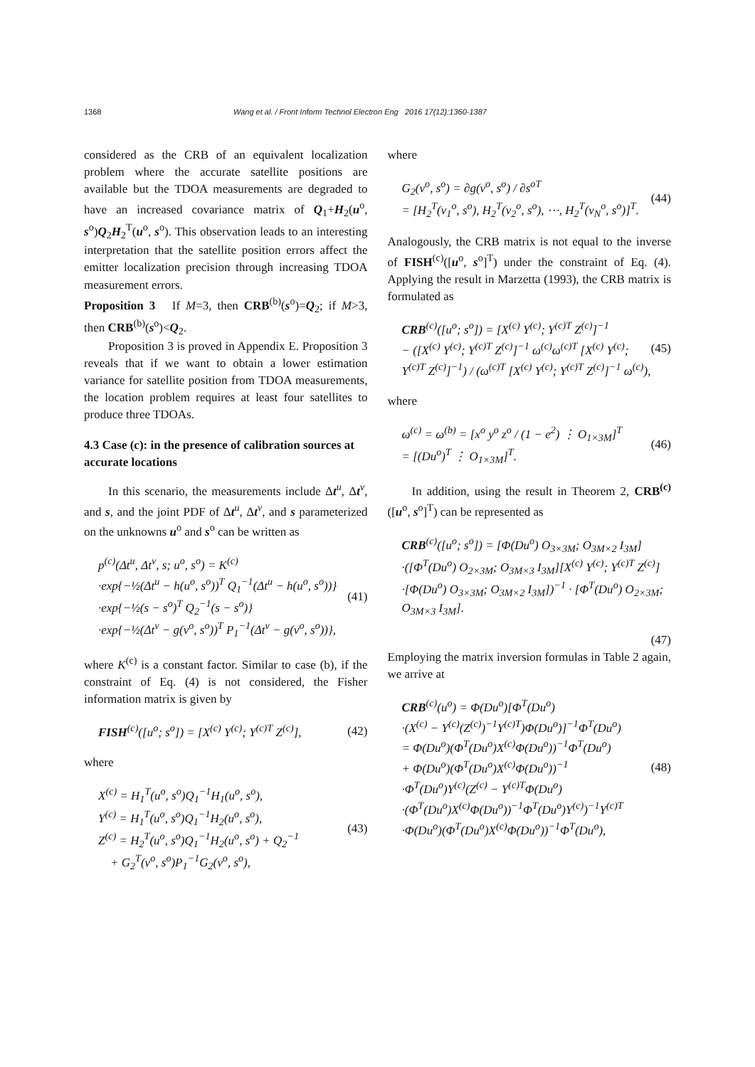1368 Wang et al. / Front Inform Technol Electron Eng 2016 17(12):1360-1387
considered as the CRB of an equivalent localization problem where the accurate satellite positions are available but the TDOA measurements are degraded to have an increased covariance matrix of Q<sub>1</sub>+H<sub>2</sub>(u<sup>o</sup>, s<sup>o</sup>)Q<sub>2</sub>H<sub>2</sub><sup>T</sup>(u<sup>o</sup>, s<sup>o</sup>). This observation leads to an interesting interpretation that the satellite position errors affect the emitter localization precision through increasing TDOA measurement errors.
Proposition 3 If M=3, then CRB<sup>(b)</sup>(s<sup>o</sup>)=Q<sub>2</sub>; if M>3, then CRB<sup>(b)</sup>(s<sup>o</sup>)<Q<sub>2</sub>.
Proposition 3 is proved in Appendix E. Proposition 3 reveals that if we want to obtain a lower estimation variance for satellite position from TDOA measurements, the location problem requires at least four satellites to produce three TDOAs.
4.3 Case (c): in the presence of calibration sources at accurate locations
In this scenario, the measurements include Δt<sup>u</sup>, Δt<sup>v</sup>, and s, and the joint PDF of Δt<sup>u</sup>, Δt<sup>v</sup>, and s parameterized on the unknowns u<sup>o</sup> and s<sup>o</sup> can be written as
p<sup>(c)</sup>(Δt<sup>u</sup>, Δt<sup>v</sup>, s; u<sup>o</sup>, s<sup>o</sup>) = K<sup>(c)</sup>
·exp{−½(Δt<sup>u</sup> − h(u<sup>o</sup>, s<sup>o</sup>))<sup>T</sup> Q<sub>1</sub><sup>−1</sup>(Δt<sup>u</sup> − h(u<sup>o</sup>, s<sup>o</sup>))}
·exp{−½(s − s<sup>o</sup>)<sup>T</sup> Q<sub>2</sub><sup>−1</sup>(s − s<sup>o</sup>)}
·exp{−½(Δt<sup>v</sup> − g(v<sup>o</sup>, s<sup>o</sup>))<sup>T</sup> P<sub>1</sub><sup>−1</sup>(Δt<sup>v</sup> − g(v<sup>o</sup>, s<sup>o</sup>))},
(41)
where K<sup>(c)</sup> is a constant factor. Similar to case (b), if the constraint of Eq. (4) is not considered, the Fisher information matrix is given by
FISH<sup>(c)</sup>([u<sup>o</sup>; s<sup>o</sup>]) = [X<sup>(c)</sup> Y<sup>(c)</sup>; Y<sup>(c)T</sup> Z<sup>(c)</sup>],
(42)
where
X<sup>(c)</sup> = H<sub>1</sub><sup>T</sup>(u<sup>o</sup>, s<sup>o</sup>)Q<sub>1</sub><sup>−1</sup>H<sub>1</sub>(u<sup>o</sup>, s<sup>o</sup>),
Y<sup>(c)</sup> = H<sub>1</sub><sup>T</sup>(u<sup>o</sup>, s<sup>o</sup>)Q<sub>1</sub><sup>−1</sup>H<sub>2</sub>(u<sup>o</sup>, s<sup>o</sup>),
Z<sup>(c)</sup> = H<sub>2</sub><sup>T</sup>(u<sup>o</sup>, s<sup>o</sup>)Q<sub>1</sub><sup>−1</sup>H<sub>2</sub>(u<sup>o</sup>, s<sup>o</sup>) + Q<sub>2</sub><sup>−1</sup>
+ G<sub>2</sub><sup>T</sup>(v<sup>o</sup>, s<sup>o</sup>)P<sub>1</sub><sup>−1</sup>G<sub>2</sub>(v<sup>o</sup>, s<sup>o</sup>),
(43)
where
G<sub>2</sub>(v<sup>o</sup>, s<sup>o</sup>) = ∂g(v<sup>o</sup>, s<sup>o</sup>) / ∂s<sup>oT</sup>
= [H<sub>2</sub><sup>T</sup>(v<sub>1</sub><sup>o</sup>, s<sup>o</sup>), H<sub>2</sub><sup>T</sup>(v<sub>2</sub><sup>o</sup>, s<sup>o</sup>), ⋯, H<sub>2</sub><sup>T</sup>(v<sub>N</sub><sup>o</sup>, s<sup>o</sup>)]<sup>T</sup>.
(44)
Analogously, the CRB matrix is not equal to the inverse of FISH<sup>(c)</sup>([u<sup>o</sup>, s<sup>o</sup>]<sup>T</sup>) under the constraint of Eq. (4). Applying the result in Marzetta (1993), the CRB matrix is formulated as
CRB<sup>(c)</sup>([u<sup>o</sup>; s<sup>o</sup>]) = [X<sup>(c)</sup> Y<sup>(c)</sup>; Y<sup>(c)T</sup> Z<sup>(c)</sup>]<sup>−1</sup>
− ([X<sup>(c)</sup> Y<sup>(c)</sup>; Y<sup>(c)T</sup> Z<sup>(c)</sup>]<sup>−1</sup> ω<sup>(c)</sup>ω<sup>(c)T</sup> [X<sup>(c)</sup> Y<sup>(c)</sup>; Y<sup>(c)T</sup> Z<sup>(c)</sup>]<sup>−1</sup>) / (ω<sup>(c)T</sup> [X<sup>(c)</sup> Y<sup>(c)</sup>; Y<sup>(c)T</sup> Z<sup>(c)</sup>]<sup>−1</sup> ω<sup>(c)</sup>),
(45)
where
ω<sup>(c)</sup> = ω<sup>(b)</sup> = [x<sup>o</sup> y<sup>o</sup> z<sup>o</sup> / (1 − e<sup>2</sup>) ⋮ O<sub>1×3M</sub>]<sup>T</sup>
= [(Du<sup>o</sup>)<sup>T</sup> ⋮ O<sub>1×3M</sub>]<sup>T</sup>.
(46)
In addition, using the result in Theorem 2, CRB<sup>(c)</sup>([u<sup>o</sup>, s<sup>o</sup>]<sup>T</sup>) can be represented as
CRB<sup>(c)</sup>([u<sup>o</sup>; s<sup>o</sup>]) = [Φ(Du<sup>o</sup>) O<sub>3×3M</sub>; O<sub>3M×2</sub> I<sub>3M</sub>]
·([Φ<sup>T</sup>(Du<sup>o</sup>) O<sub>2×3M</sub>; O<sub>3M×3</sub> I<sub>3M</sub>][X<sup>(c)</sup> Y<sup>(c)</sup>; Y<sup>(c)T</sup> Z<sup>(c)</sup>]
·[Φ(Du<sup>o</sup>) O<sub>3×3M</sub>; O<sub>3M×2</sub> I<sub>3M</sub>])<sup>−1</sup> · [Φ<sup>T</sup>(Du<sup>o</sup>) O<sub>2×3M</sub>; O<sub>3M×3</sub> I<sub>3M</sub>].
(47)
Employing the matrix inversion formulas in Table 2 again, we arrive at
CRB<sup>(c)</sup>(u<sup>o</sup>) = Φ(Du<sup>o</sup>)[Φ<sup>T</sup>(Du<sup>o</sup>)
·(X<sup>(c)</sup> − Y<sup>(c)</sup>(Z<sup>(c)</sup>)<sup>−1</sup>Y<sup>(c)T</sup>)Φ(Du<sup>o</sup>)]<sup>−1</sup>Φ<sup>T</sup>(Du<sup>o</sup>)
= Φ(Du<sup>o</sup>)(Φ<sup>T</sup>(Du<sup>o</sup>)X<sup>(c)</sup>Φ(Du<sup>o</sup>))<sup>−1</sup>Φ<sup>T</sup>(Du<sup>o</sup>)
+ Φ(Du<sup>o</sup>)(Φ<sup>T</sup>(Du<sup>o</sup>)X<sup>(c)</sup>Φ(Du<sup>o</sup>))<sup>−1</sup>
·Φ<sup>T</sup>(Du<sup>o</sup>)Y<sup>(c)</sup>(Z<sup>(c)</sup> − Y<sup>(c)T</sup>Φ(Du<sup>o</sup>)
·(Φ<sup>T</sup>(Du<sup>o</sup>)X<sup>(c)</sup>Φ(Du<sup>o</sup>))<sup>−1</sup>Φ<sup>T</sup>(Du<sup>o</sup>)Y<sup>(c)</sup>)<sup>−1</sup>Y<sup>(c)T</sup>
·Φ(Du<sup>o</sup>)(Φ<sup>T</sup>(Du<sup>o</sup>)X<sup>(c)</sup>Φ(Du<sup>o</sup>))<sup>−1</sup>Φ<sup>T</sup>(Du<sup>o</sup>),
(48)